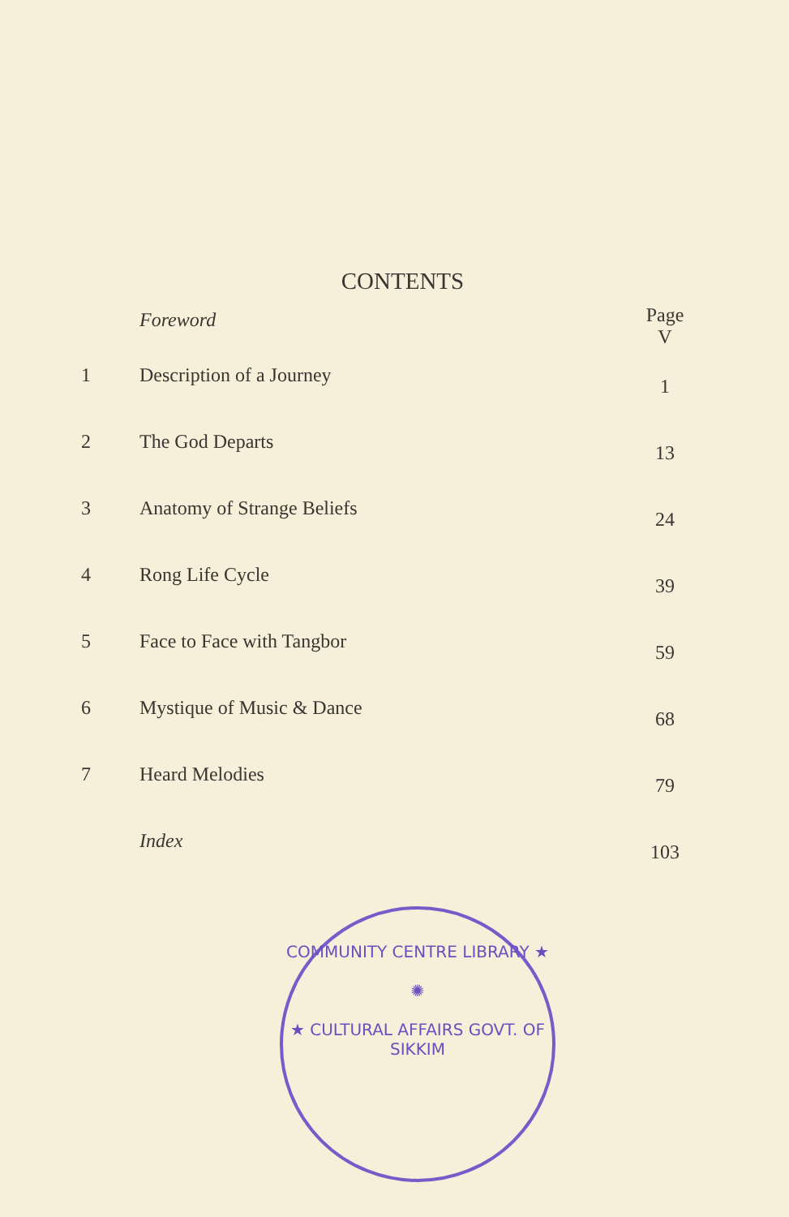CONTENTS
| | Foreword | Page V |
| 1 | Description of a Journey | 1 |
| 2 | The God Departs | 13 |
| 3 | Anatomy of Strange Beliefs | 24 |
| 4 | Rong Life Cycle | 39 |
| 5 | Face to Face with Tangbor | 59 |
| 6 | Mystique of Music & Dance | 68 |
| 7 | Heard Melodies | 79 |
| | Index | 103 |
COMMUNITY CENTRE LIBRARY ★
✺
★ CULTURAL AFFAIRS GOVT. OF SIKKIM